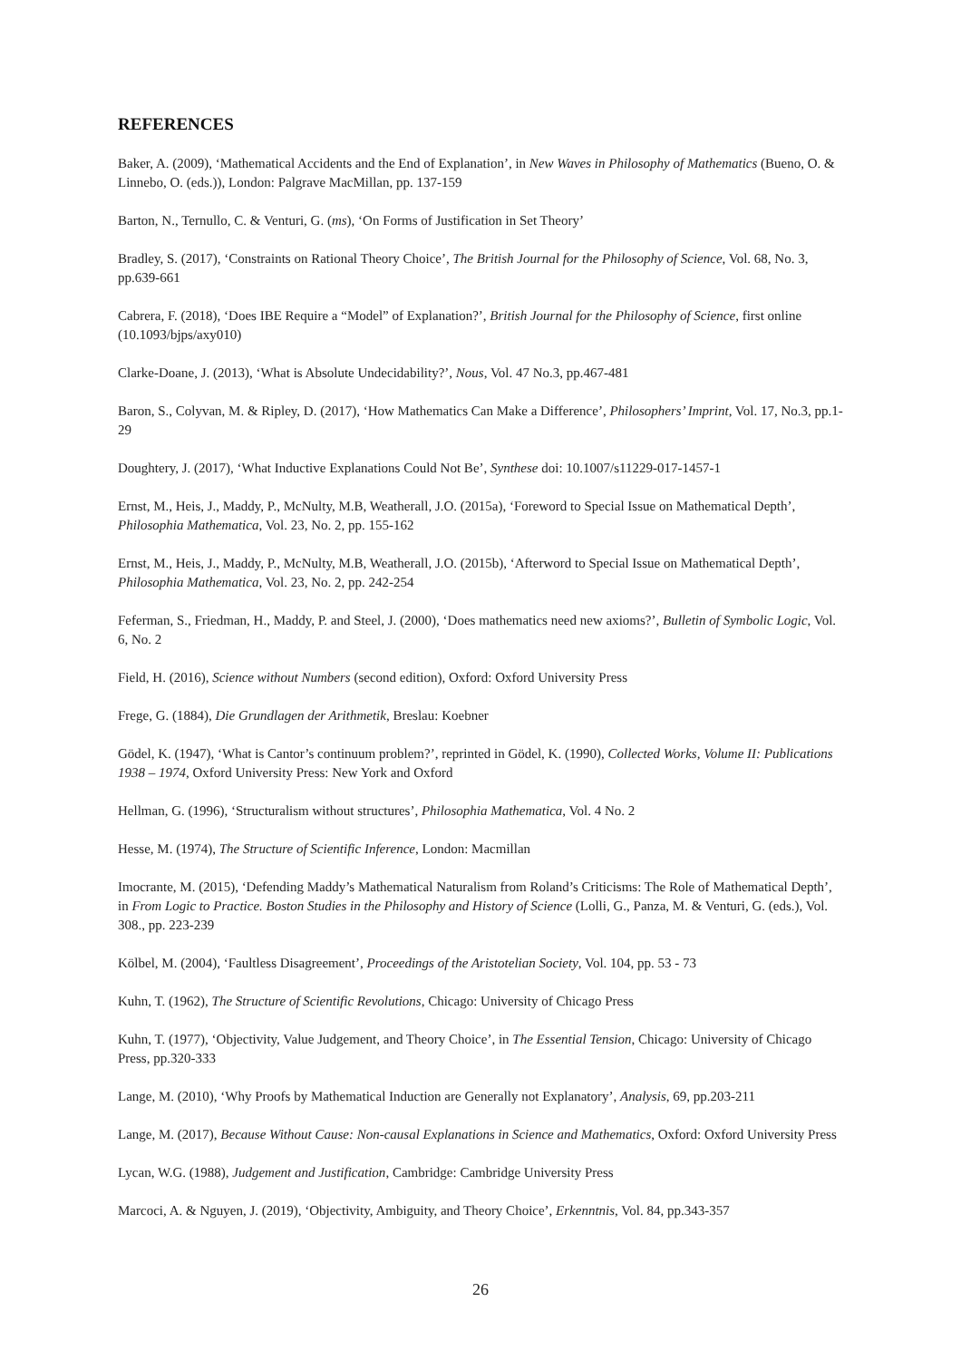REFERENCES
Baker, A. (2009), ‘Mathematical Accidents and the End of Explanation’, in New Waves in Philosophy of Mathematics (Bueno, O. & Linnebo, O. (eds.)), London: Palgrave MacMillan, pp. 137-159
Barton, N., Ternullo, C. & Venturi, G. (ms), ‘On Forms of Justification in Set Theory’
Bradley, S. (2017), ‘Constraints on Rational Theory Choice’, The British Journal for the Philosophy of Science, Vol. 68, No. 3, pp.639-661
Cabrera, F. (2018), ‘Does IBE Require a “Model” of Explanation?’, British Journal for the Philosophy of Science, first online (10.1093/bjps/axy010)
Clarke-Doane, J. (2013), ‘What is Absolute Undecidability?’, Nous, Vol. 47 No.3, pp.467-481
Baron, S., Colyvan, M. & Ripley, D. (2017), ‘How Mathematics Can Make a Difference’, Philosophers’ Imprint, Vol. 17, No.3, pp.1-29
Doughtery, J. (2017), ‘What Inductive Explanations Could Not Be’, Synthese doi: 10.1007/s11229-017-1457-1
Ernst, M., Heis, J., Maddy, P., McNulty, M.B, Weatherall, J.O. (2015a), ‘Foreword to Special Issue on Mathematical Depth’, Philosophia Mathematica, Vol. 23, No. 2, pp. 155-162
Ernst, M., Heis, J., Maddy, P., McNulty, M.B, Weatherall, J.O. (2015b), ‘Afterword to Special Issue on Mathematical Depth’, Philosophia Mathematica, Vol. 23, No. 2, pp. 242-254
Feferman, S., Friedman, H., Maddy, P. and Steel, J. (2000), ‘Does mathematics need new axioms?’, Bulletin of Symbolic Logic, Vol. 6, No. 2
Field, H. (2016), Science without Numbers (second edition), Oxford: Oxford University Press
Frege, G. (1884), Die Grundlagen der Arithmetik, Breslau: Koebner
Gödel, K. (1947), ‘What is Cantor’s continuum problem?’, reprinted in Gödel, K. (1990), Collected Works, Volume II: Publications 1938 – 1974, Oxford University Press: New York and Oxford
Hellman, G. (1996), ‘Structuralism without structures’, Philosophia Mathematica, Vol. 4 No. 2
Hesse, M. (1974), The Structure of Scientific Inference, London: Macmillan
Imocrante, M. (2015), ‘Defending Maddy’s Mathematical Naturalism from Roland’s Criticisms: The Role of Mathematical Depth’, in From Logic to Practice. Boston Studies in the Philosophy and History of Science (Lolli, G., Panza, M. & Venturi, G. (eds.), Vol. 308., pp. 223-239
Kölbel, M. (2004), ‘Faultless Disagreement’, Proceedings of the Aristotelian Society, Vol. 104, pp. 53 - 73
Kuhn, T. (1962), The Structure of Scientific Revolutions, Chicago: University of Chicago Press
Kuhn, T. (1977), ‘Objectivity, Value Judgement, and Theory Choice’, in The Essential Tension, Chicago: University of Chicago Press, pp.320-333
Lange, M. (2010), ‘Why Proofs by Mathematical Induction are Generally not Explanatory’, Analysis, 69, pp.203-211
Lange, M. (2017), Because Without Cause: Non-causal Explanations in Science and Mathematics, Oxford: Oxford University Press
Lycan, W.G. (1988), Judgement and Justification, Cambridge: Cambridge University Press
Marcoci, A. & Nguyen, J. (2019), ‘Objectivity, Ambiguity, and Theory Choice’, Erkenntnis, Vol. 84, pp.343-357
26